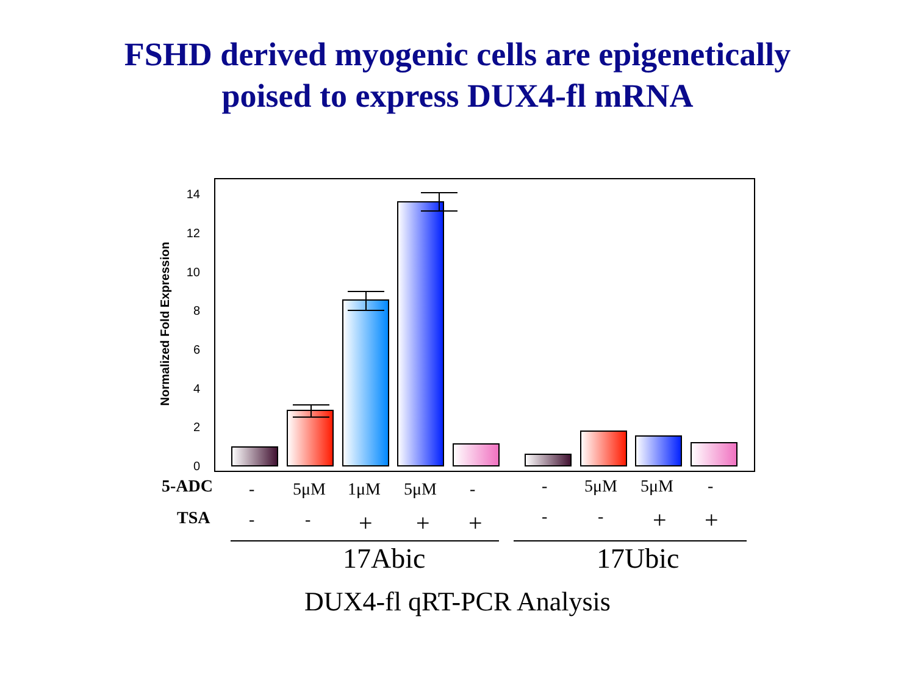FSHD derived myogenic cells are epigenetically
poised to express DUX4-fl mRNA
0
2
4
6
8
10
12
14
Normalized Fold Expression
5-ADC
TSA
-
5μM
1μM
5μM
-
-
5μM
5μM
-
-
-
+
+
+
-
-
+
+
17Abic
17Ubic
DUX4-fl qRT-PCR Analysis